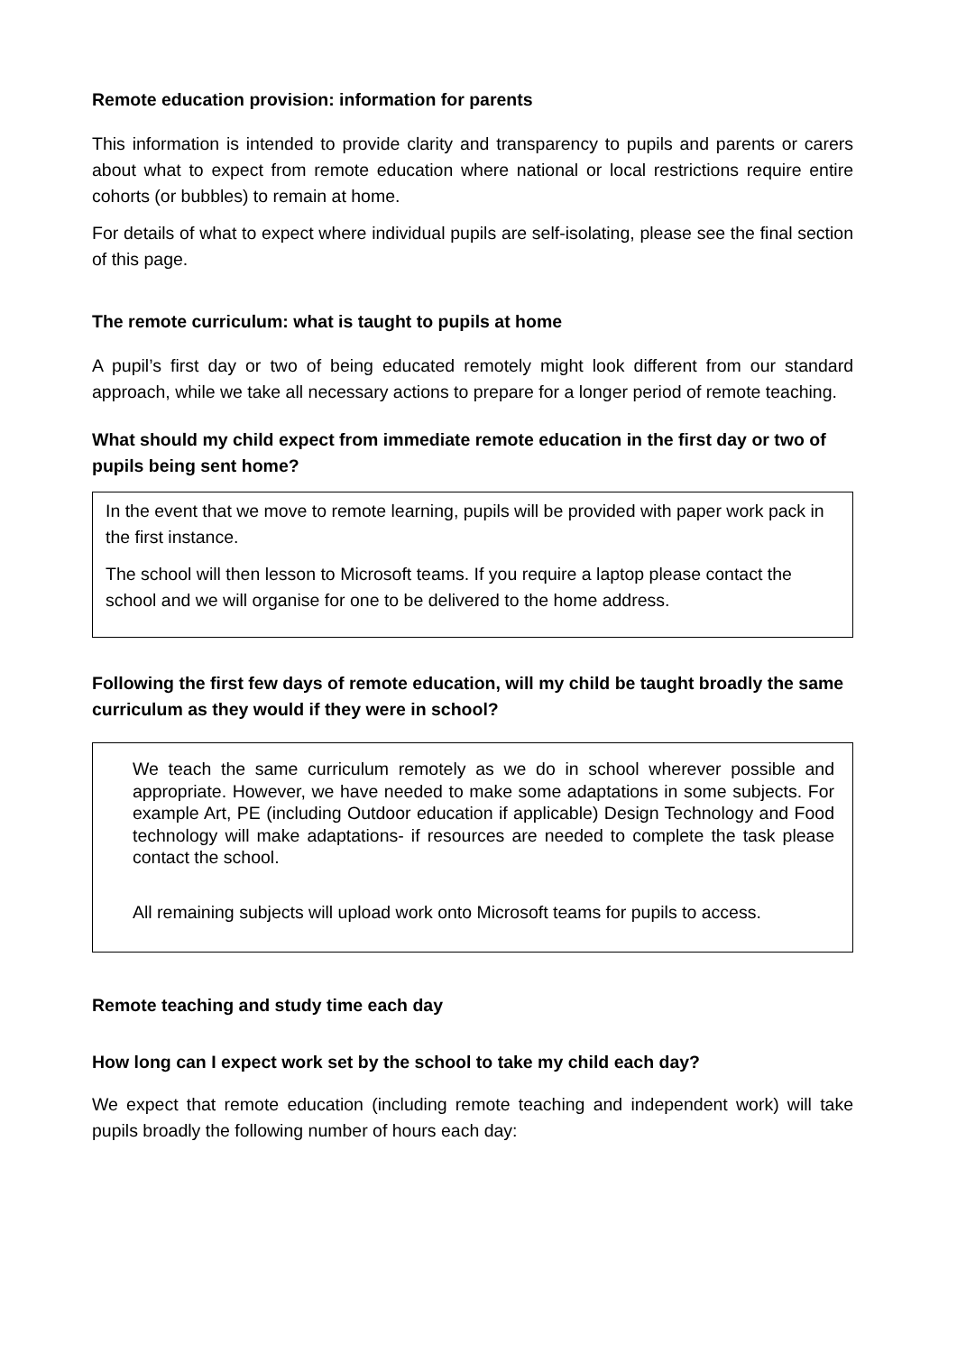Remote education provision: information for parents
This information is intended to provide clarity and transparency to pupils and parents or carers about what to expect from remote education where national or local restrictions require entire cohorts (or bubbles) to remain at home.
For details of what to expect where individual pupils are self-isolating, please see the final section of this page.
The remote curriculum: what is taught to pupils at home
A pupil’s first day or two of being educated remotely might look different from our standard approach, while we take all necessary actions to prepare for a longer period of remote teaching.
What should my child expect from immediate remote education in the first day or two of pupils being sent home?
In the event that we move to remote learning, pupils will be provided with paper work pack in the first instance.
The school will then lesson to Microsoft teams. If you require a laptop please contact the school and we will organise for one to be delivered to the home address.
Following the first few days of remote education, will my child be taught broadly the same curriculum as they would if they were in school?
We teach the same curriculum remotely as we do in school wherever possible and appropriate. However, we have needed to make some adaptations in some subjects. For example Art, PE (including Outdoor education if applicable) Design Technology and Food technology will make adaptations- if resources are needed to complete the task please contact the school.
All remaining subjects will upload work onto Microsoft teams for pupils to access.
Remote teaching and study time each day
How long can I expect work set by the school to take my child each day?
We expect that remote education (including remote teaching and independent work) will take pupils broadly the following number of hours each day: